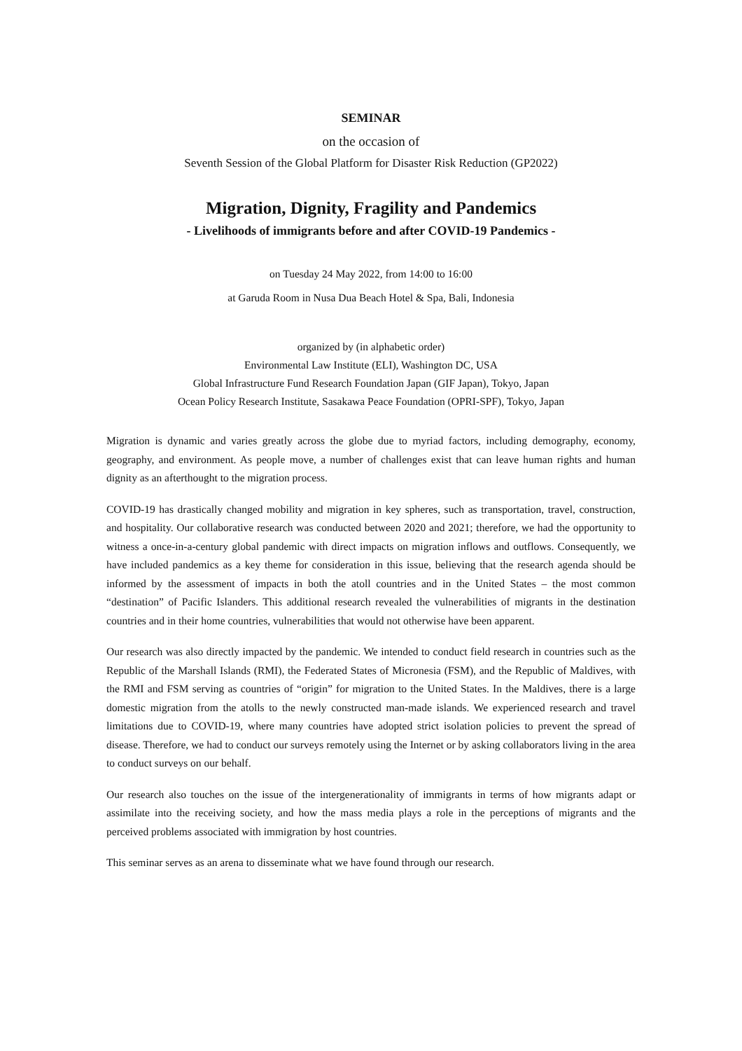SEMINAR
on the occasion of
Seventh Session of the Global Platform for Disaster Risk Reduction (GP2022)
Migration, Dignity, Fragility and Pandemics
- Livelihoods of immigrants before and after COVID-19 Pandemics -
on Tuesday 24 May 2022, from 14:00 to 16:00
at Garuda Room in Nusa Dua Beach Hotel & Spa, Bali, Indonesia
organized by (in alphabetic order)
Environmental Law Institute (ELI), Washington DC, USA
Global Infrastructure Fund Research Foundation Japan (GIF Japan), Tokyo, Japan
Ocean Policy Research Institute, Sasakawa Peace Foundation (OPRI-SPF), Tokyo, Japan
Migration is dynamic and varies greatly across the globe due to myriad factors, including demography, economy, geography, and environment. As people move, a number of challenges exist that can leave human rights and human dignity as an afterthought to the migration process.
COVID-19 has drastically changed mobility and migration in key spheres, such as transportation, travel, construction, and hospitality. Our collaborative research was conducted between 2020 and 2021; therefore, we had the opportunity to witness a once-in-a-century global pandemic with direct impacts on migration inflows and outflows. Consequently, we have included pandemics as a key theme for consideration in this issue, believing that the research agenda should be informed by the assessment of impacts in both the atoll countries and in the United States – the most common “destination” of Pacific Islanders. This additional research revealed the vulnerabilities of migrants in the destination countries and in their home countries, vulnerabilities that would not otherwise have been apparent.
Our research was also directly impacted by the pandemic. We intended to conduct field research in countries such as the Republic of the Marshall Islands (RMI), the Federated States of Micronesia (FSM), and the Republic of Maldives, with the RMI and FSM serving as countries of “origin” for migration to the United States. In the Maldives, there is a large domestic migration from the atolls to the newly constructed man-made islands. We experienced research and travel limitations due to COVID-19, where many countries have adopted strict isolation policies to prevent the spread of disease. Therefore, we had to conduct our surveys remotely using the Internet or by asking collaborators living in the area to conduct surveys on our behalf.
Our research also touches on the issue of the intergenerationality of immigrants in terms of how migrants adapt or assimilate into the receiving society, and how the mass media plays a role in the perceptions of migrants and the perceived problems associated with immigration by host countries.
This seminar serves as an arena to disseminate what we have found through our research.